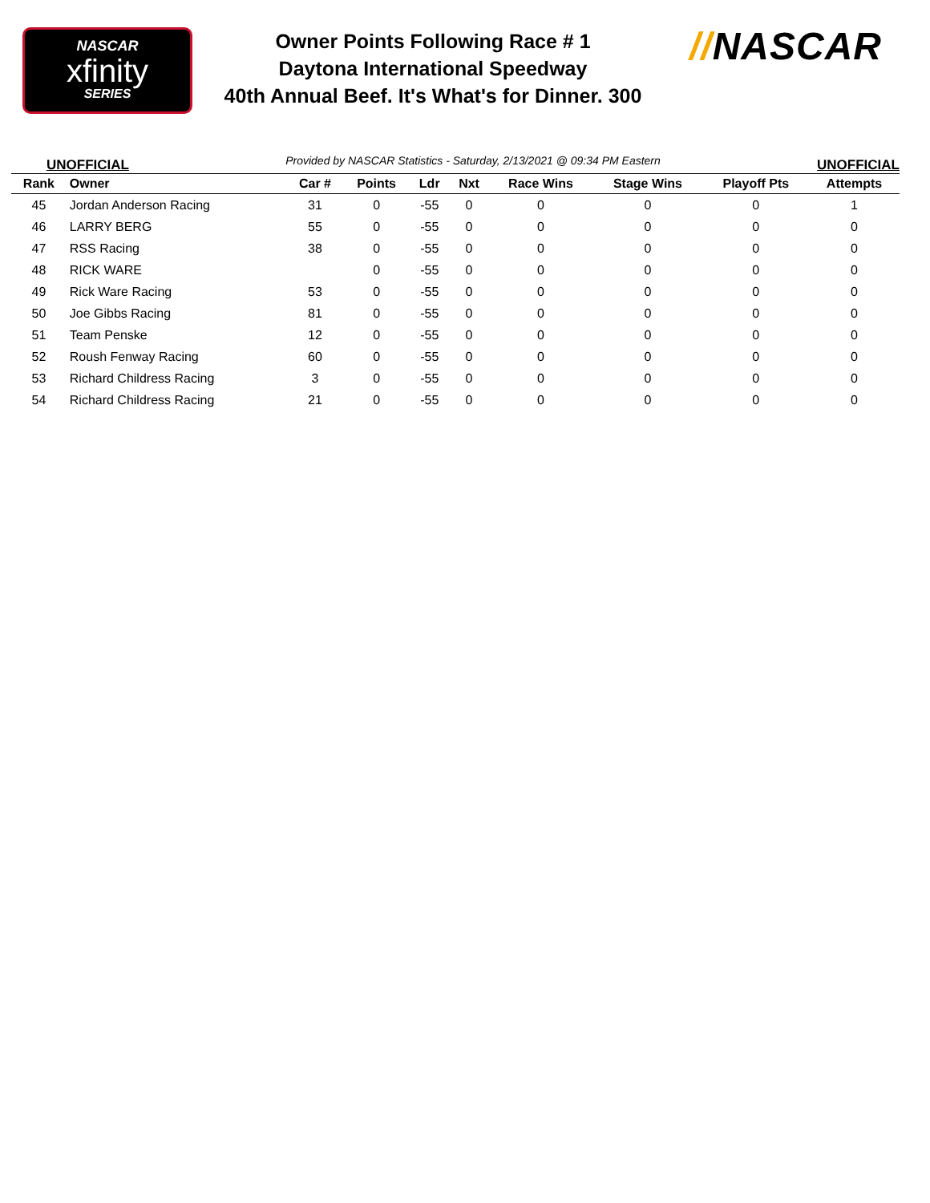NASCAR
xfinity
SERIES
Owner Points Following Race # 1
Daytona International Speedway
40th Annual Beef. It's What's for Dinner. 300
//NASCAR
UNOFFICIAL Provided by NASCAR Statistics - Saturday, 2/13/2021 @ 09:34 PM Eastern UNOFFICIAL
| Rank | Owner | Car # | Points | Ldr | Nxt | Race Wins | Stage Wins | Playoff Pts | Attempts |
| --- | --- | --- | --- | --- | --- | --- | --- | --- | --- |
| 45 | Jordan Anderson Racing | 31 | 0 | -55 | 0 | 0 | 0 | 0 | 1 |
| 46 | LARRY BERG | 55 | 0 | -55 | 0 | 0 | 0 | 0 | 0 |
| 47 | RSS Racing | 38 | 0 | -55 | 0 | 0 | 0 | 0 | 0 |
| 48 | RICK WARE | | 0 | -55 | 0 | 0 | 0 | 0 | 0 |
| 49 | Rick Ware Racing | 53 | 0 | -55 | 0 | 0 | 0 | 0 | 0 |
| 50 | Joe Gibbs Racing | 81 | 0 | -55 | 0 | 0 | 0 | 0 | 0 |
| 51 | Team Penske | 12 | 0 | -55 | 0 | 0 | 0 | 0 | 0 |
| 52 | Roush Fenway Racing | 60 | 0 | -55 | 0 | 0 | 0 | 0 | 0 |
| 53 | Richard Childress Racing | 3 | 0 | -55 | 0 | 0 | 0 | 0 | 0 |
| 54 | Richard Childress Racing | 21 | 0 | -55 | 0 | 0 | 0 | 0 | 0 |